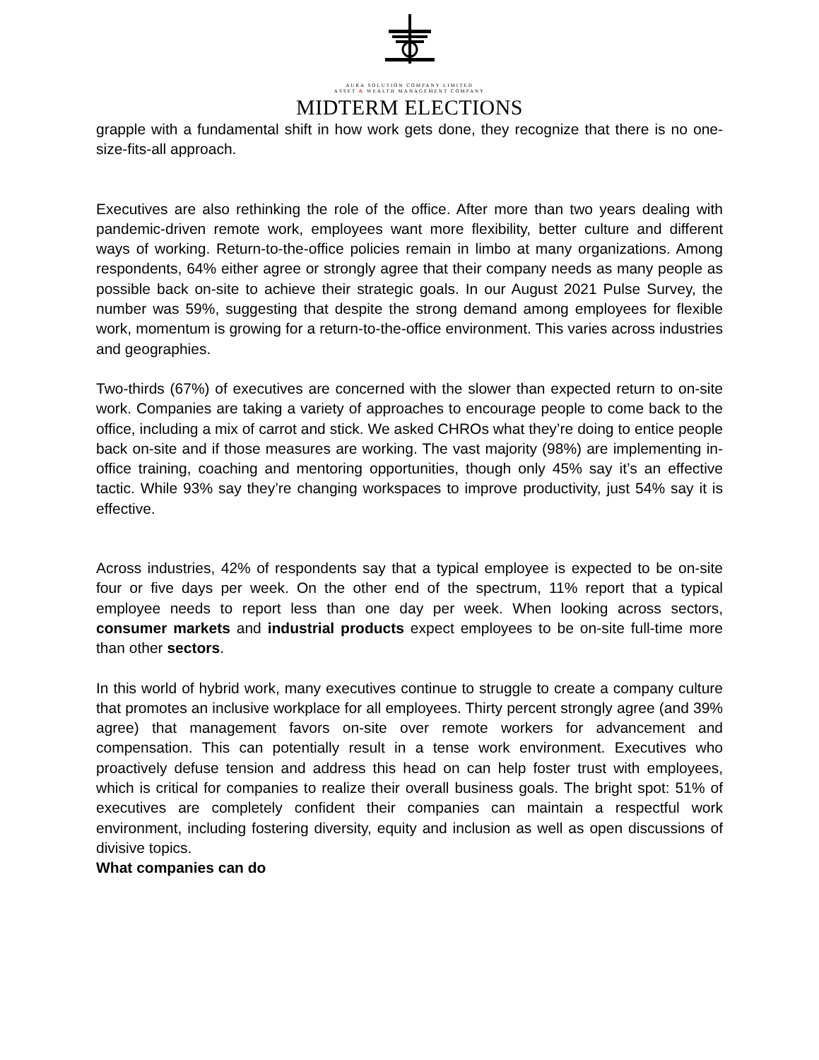AURA SOLUTION COMPANY LIMITED
ASSET & WEALTH MANAGEMENT COMPANY
MIDTERM ELECTIONS
grapple with a fundamental shift in how work gets done, they recognize that there is no one-size-fits-all approach.
Executives are also rethinking the role of the office. After more than two years dealing with pandemic-driven remote work, employees want more flexibility, better culture and different ways of working. Return-to-the-office policies remain in limbo at many organizations. Among respondents, 64% either agree or strongly agree that their company needs as many people as possible back on-site to achieve their strategic goals. In our August 2021 Pulse Survey, the number was 59%, suggesting that despite the strong demand among employees for flexible work, momentum is growing for a return-to-the-office environment. This varies across industries and geographies.
Two-thirds (67%) of executives are concerned with the slower than expected return to on-site work. Companies are taking a variety of approaches to encourage people to come back to the office, including a mix of carrot and stick. We asked CHROs what they’re doing to entice people back on-site and if those measures are working. The vast majority (98%) are implementing in-office training, coaching and mentoring opportunities, though only 45% say it’s an effective tactic. While 93% say they’re changing workspaces to improve productivity, just 54% say it is effective.
Across industries, 42% of respondents say that a typical employee is expected to be on-site four or five days per week. On the other end of the spectrum, 11% report that a typical employee needs to report less than one day per week. When looking across sectors, consumer markets and industrial products expect employees to be on-site full-time more than other sectors.
In this world of hybrid work, many executives continue to struggle to create a company culture that promotes an inclusive workplace for all employees. Thirty percent strongly agree (and 39% agree) that management favors on-site over remote workers for advancement and compensation. This can potentially result in a tense work environment. Executives who proactively defuse tension and address this head on can help foster trust with employees, which is critical for companies to realize their overall business goals. The bright spot: 51% of executives are completely confident their companies can maintain a respectful work environment, including fostering diversity, equity and inclusion as well as open discussions of divisive topics.
What companies can do